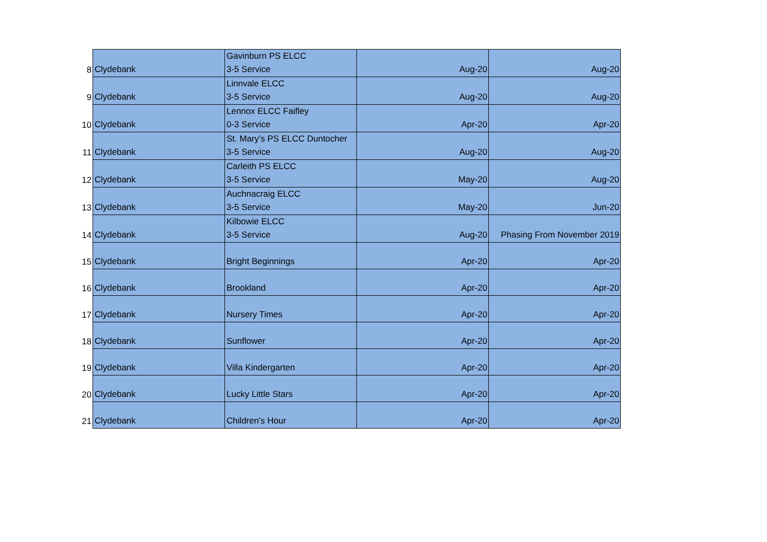| 8 | Clydebank | Gavinburn PS ELCC 3-5 Service | Aug-20 | Aug-20 |
| 9 | Clydebank | Linnvale ELCC 3-5 Service | Aug-20 | Aug-20 |
| 10 | Clydebank | Lennox ELCC Faifley 0-3 Service | Apr-20 | Apr-20 |
| 11 | Clydebank | St. Mary’s PS ELCC Duntocher 3-5 Service | Aug-20 | Aug-20 |
| 12 | Clydebank | Carleith PS ELCC 3-5 Service | May-20 | Aug-20 |
| 13 | Clydebank | Auchnacraig ELCC 3-5 Service | May-20 | Jun-20 |
| 14 | Clydebank | Kilbowie ELCC 3-5 Service | Aug-20 | Phasing From November 2019 |
| 15 | Clydebank | Bright Beginnings | Apr-20 | Apr-20 |
| 16 | Clydebank | Brookland | Apr-20 | Apr-20 |
| 17 | Clydebank | Nursery Times | Apr-20 | Apr-20 |
| 18 | Clydebank | Sunflower | Apr-20 | Apr-20 |
| 19 | Clydebank | Villa Kindergarten | Apr-20 | Apr-20 |
| 20 | Clydebank | Lucky Little Stars | Apr-20 | Apr-20 |
| 21 | Clydebank | Children's Hour | Apr-20 | Apr-20 |